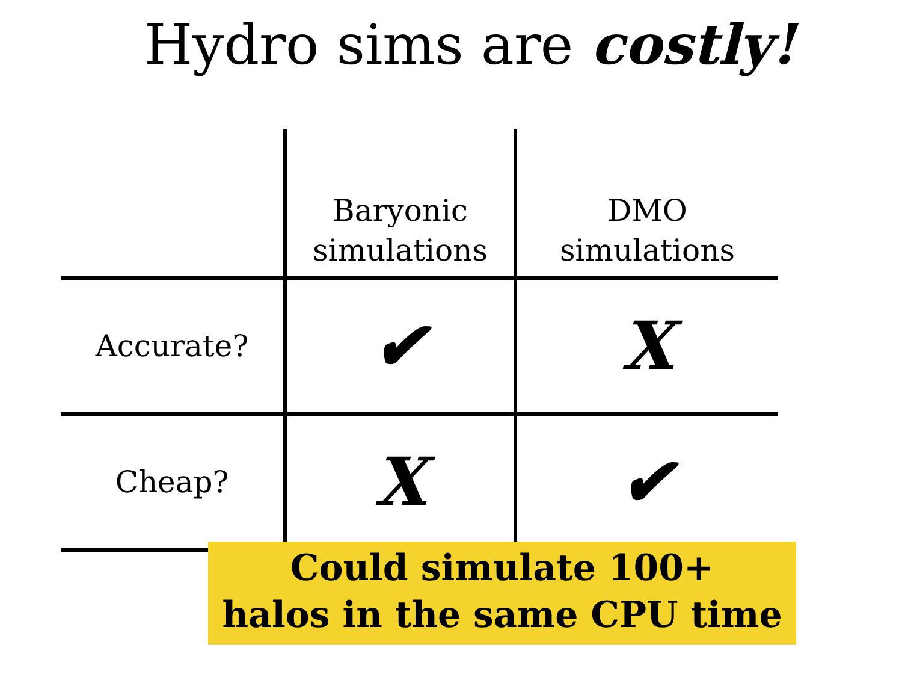Hydro sims are costly!
| | Baryonic simulations | DMO simulations |
| --- | --- | --- |
| Accurate? | ✔ | X |
| Cheap? | X | ✔ |
Could simulate 100+
halos in the same CPU time